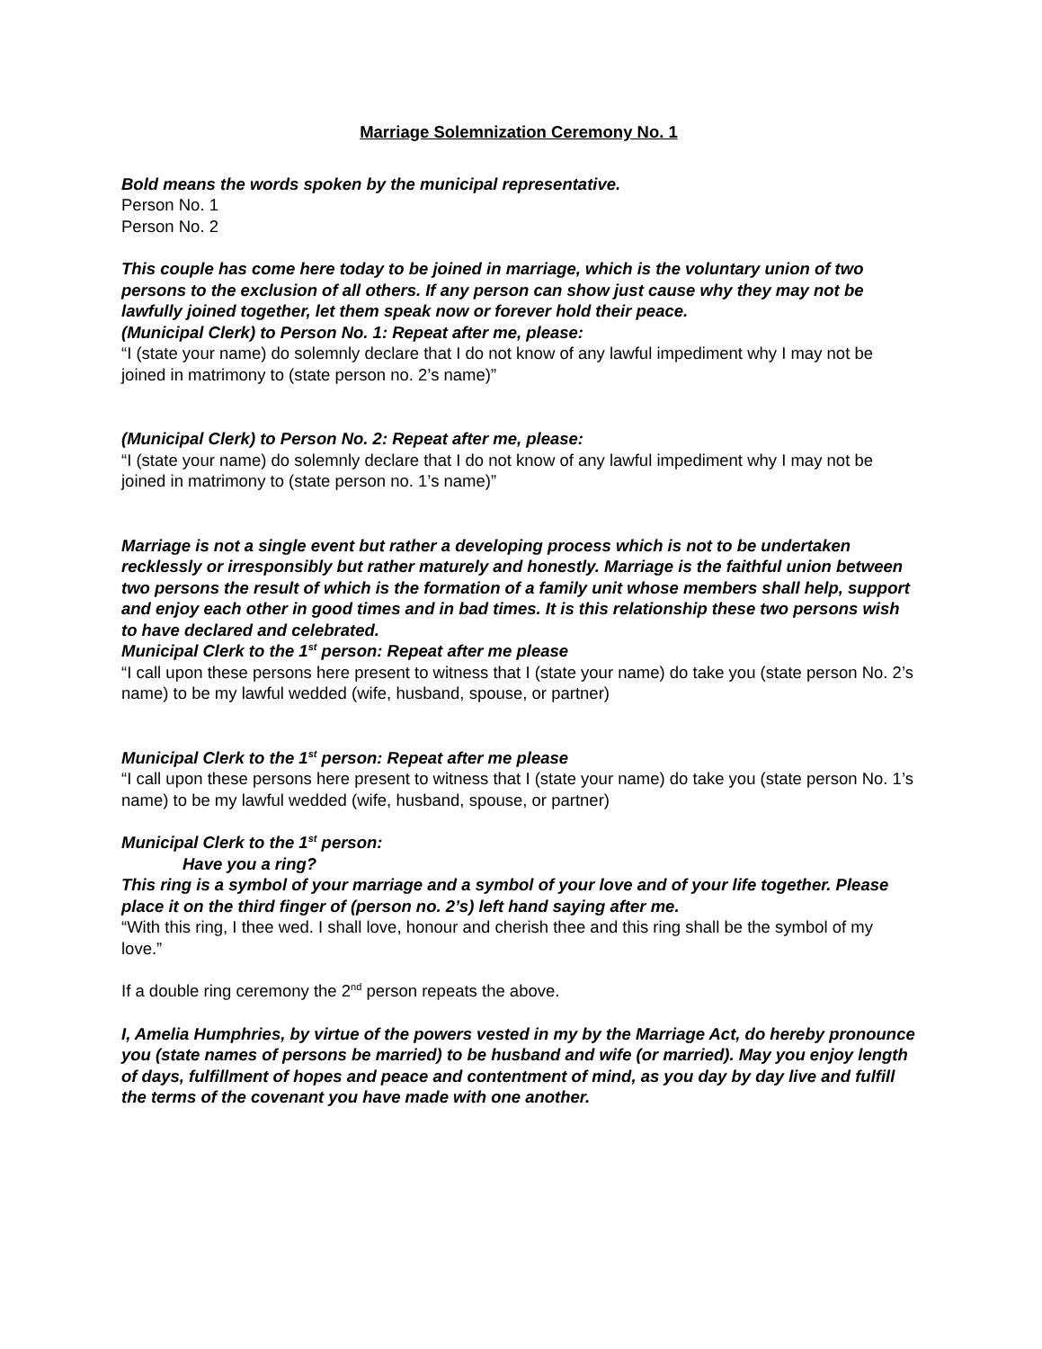Marriage Solemnization Ceremony No. 1
Bold means the words spoken by the municipal representative.
Person No. 1
Person No. 2
This couple has come here today to be joined in marriage, which is the voluntary union of two persons to the exclusion of all others. If any person can show just cause why they may not be lawfully joined together, let them speak now or forever hold their peace.
(Municipal Clerk) to Person No. 1: Repeat after me, please:
“I (state your name) do solemnly declare that I do not know of any lawful impediment why I may not be joined in matrimony to (state person no. 2’s name)”
(Municipal Clerk) to Person No. 2: Repeat after me, please:
“I (state your name) do solemnly declare that I do not know of any lawful impediment why I may not be joined in matrimony to (state person no. 1’s name)”
Marriage is not a single event but rather a developing process which is not to be undertaken recklessly or irresponsibly but rather maturely and honestly. Marriage is the faithful union between two persons the result of which is the formation of a family unit whose members shall help, support and enjoy each other in good times and in bad times. It is this relationship these two persons wish to have declared and celebrated.
Municipal Clerk to the 1<sup>st</sup> person: Repeat after me please
“I call upon these persons here present to witness that I (state your name) do take you (state person No. 2’s name) to be my lawful wedded (wife, husband, spouse, or partner)
Municipal Clerk to the 1<sup>st</sup> person: Repeat after me please
“I call upon these persons here present to witness that I (state your name) do take you (state person No. 1’s name) to be my lawful wedded (wife, husband, spouse, or partner)
Municipal Clerk to the 1<sup>st</sup> person:
Have you a ring?
This ring is a symbol of your marriage and a symbol of your love and of your life together. Please place it on the third finger of (person no. 2’s) left hand saying after me.
“With this ring, I thee wed. I shall love, honour and cherish thee and this ring shall be the symbol of my love.”
If a double ring ceremony the 2<sup>nd</sup> person repeats the above.
I, Amelia Humphries, by virtue of the powers vested in my by the Marriage Act, do hereby pronounce you (state names of persons be married) to be husband and wife (or married). May you enjoy length of days, fulfillment of hopes and peace and contentment of mind, as you day by day live and fulfill the terms of the covenant you have made with one another.